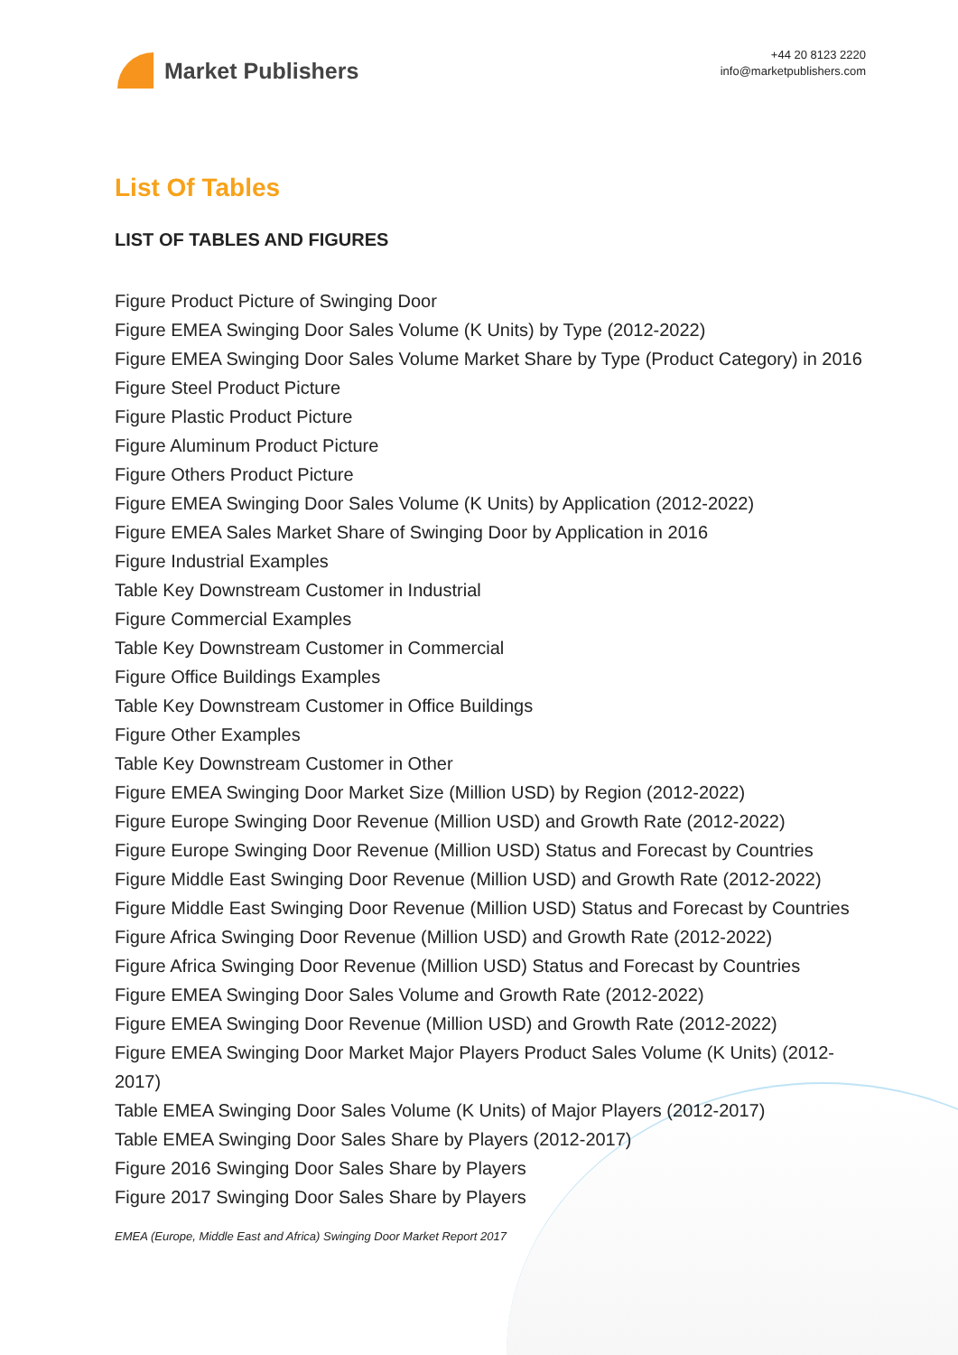Market Publishers
+44 20 8123 2220
info@marketpublishers.com
List Of Tables
LIST OF TABLES AND FIGURES
Figure Product Picture of Swinging Door
Figure EMEA Swinging Door Sales Volume (K Units) by Type (2012-2022)
Figure EMEA Swinging Door Sales Volume Market Share by Type (Product Category) in 2016
Figure Steel Product Picture
Figure Plastic Product Picture
Figure Aluminum Product Picture
Figure Others Product Picture
Figure EMEA Swinging Door Sales Volume (K Units) by Application (2012-2022)
Figure EMEA Sales Market Share of Swinging Door by Application in 2016
Figure Industrial Examples
Table Key Downstream Customer in Industrial
Figure Commercial Examples
Table Key Downstream Customer in Commercial
Figure Office Buildings Examples
Table Key Downstream Customer in Office Buildings
Figure Other Examples
Table Key Downstream Customer in Other
Figure EMEA Swinging Door Market Size (Million USD) by Region (2012-2022)
Figure Europe Swinging Door Revenue (Million USD) and Growth Rate (2012-2022)
Figure Europe Swinging Door Revenue (Million USD) Status and Forecast by Countries
Figure Middle East Swinging Door Revenue (Million USD) and Growth Rate (2012-2022)
Figure Middle East Swinging Door Revenue (Million USD) Status and Forecast by Countries
Figure Africa Swinging Door Revenue (Million USD) and Growth Rate (2012-2022)
Figure Africa Swinging Door Revenue (Million USD) Status and Forecast by Countries
Figure EMEA Swinging Door Sales Volume and Growth Rate (2012-2022)
Figure EMEA Swinging Door Revenue (Million USD) and Growth Rate (2012-2022)
Figure EMEA Swinging Door Market Major Players Product Sales Volume (K Units) (2012-2017)
Table EMEA Swinging Door Sales Volume (K Units) of Major Players (2012-2017)
Table EMEA Swinging Door Sales Share by Players (2012-2017)
Figure 2016 Swinging Door Sales Share by Players
Figure 2017 Swinging Door Sales Share by Players
EMEA (Europe, Middle East and Africa) Swinging Door Market Report 2017